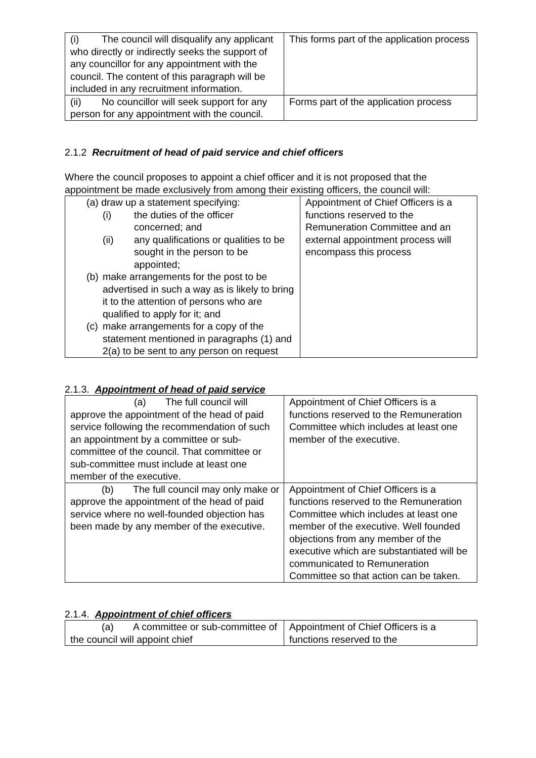| (i) The council will disqualify any applicant who directly or indirectly seeks the support of any councillor for any appointment with the council. The content of this paragraph will be included in any recruitment information. | This forms part of the application process |
| (ii) No councillor will seek support for any person for any appointment with the council. | Forms part of the application process |
2.1.2 Recruitment of head of paid service and chief officers
Where the council proposes to appoint a chief officer and it is not proposed that the appointment be made exclusively from among their existing officers, the council will:
| (a) draw up a statement specifying: (i) the duties of the officer concerned; and (ii) any qualifications or qualities to be sought in the person to be appointed; (b) make arrangements for the post to be advertised in such a way as is likely to bring it to the attention of persons who are qualified to apply for it; and (c) make arrangements for a copy of the statement mentioned in paragraphs (1) and 2(a) to be sent to any person on request | Appointment of Chief Officers is a functions reserved to the Remuneration Committee and an external appointment process will encompass this process |
2.1.3. Appointment of head of paid service
| (a) The full council will approve the appointment of the head of paid service following the recommendation of such an appointment by a committee or sub-committee of the council. That committee or sub-committee must include at least one member of the executive. | Appointment of Chief Officers is a functions reserved to the Remuneration Committee which includes at least one member of the executive. |
| (b) The full council may only make or approve the appointment of the head of paid service where no well-founded objection has been made by any member of the executive. | Appointment of Chief Officers is a functions reserved to the Remuneration Committee which includes at least one member of the executive. Well founded objections from any member of the executive which are substantiated will be communicated to Remuneration Committee so that action can be taken. |
2.1.4. Appointment of chief officers
| (a) A committee or sub-committee of the council will appoint chief | Appointment of Chief Officers is a functions reserved to the |